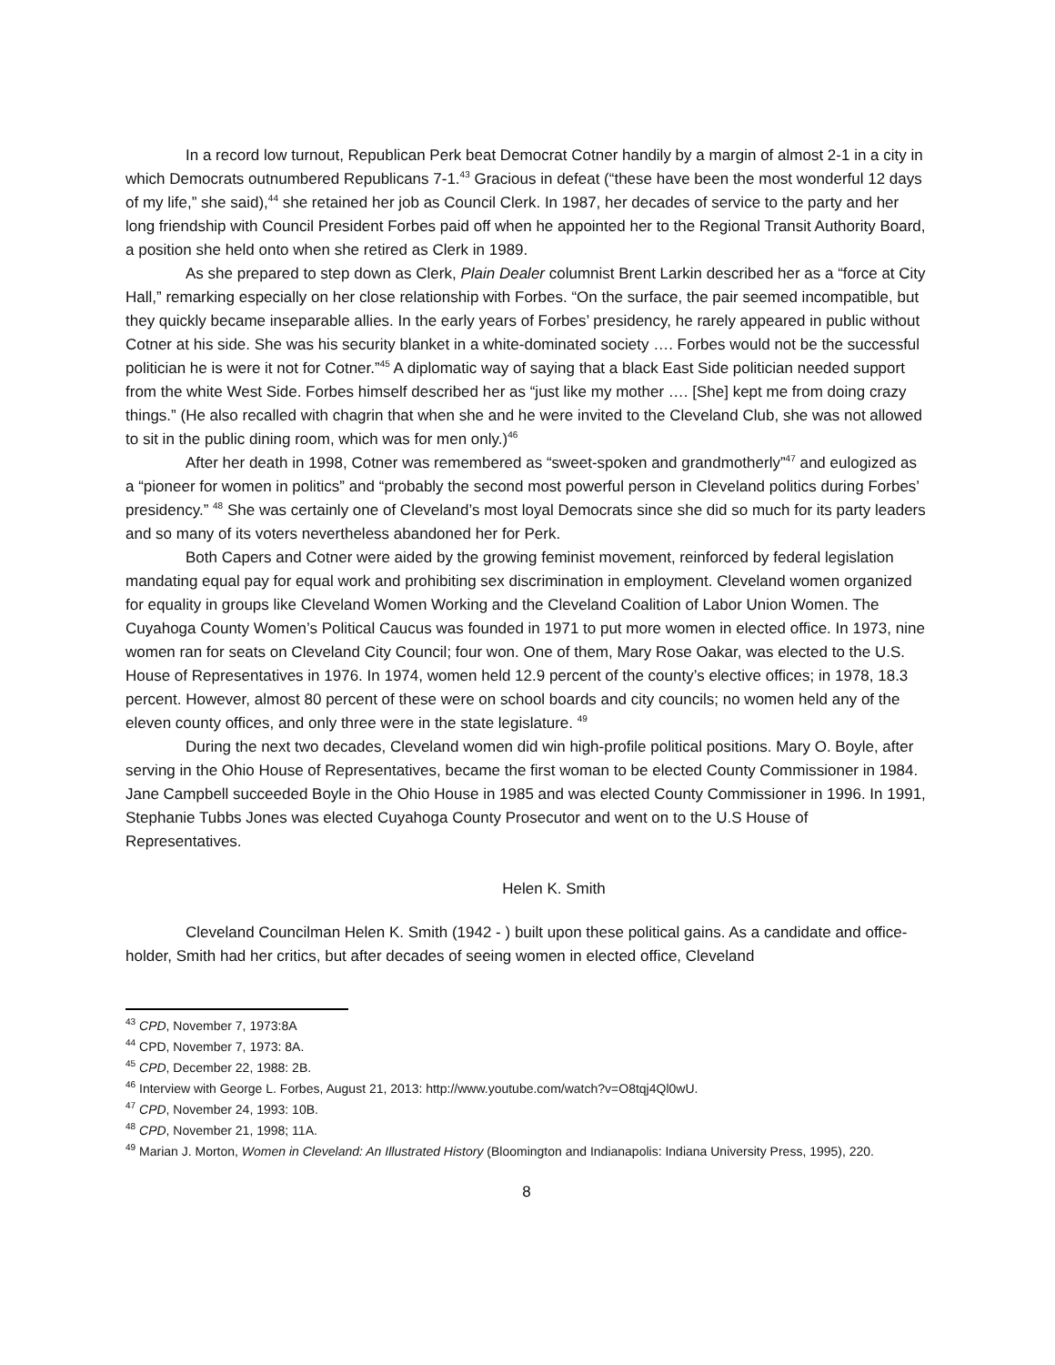In a record low turnout, Republican Perk beat Democrat Cotner handily by a margin of almost 2-1 in a city in which Democrats outnumbered Republicans 7-1.<sup>43</sup> Gracious in defeat (“these have been the most wonderful 12 days of my life,” she said),<sup>44</sup> she retained her job as Council Clerk. In 1987, her decades of service to the party and her long friendship with Council President Forbes paid off when he appointed her to the Regional Transit Authority Board, a position she held onto when she retired as Clerk in 1989.
As she prepared to step down as Clerk, Plain Dealer columnist Brent Larkin described her as a “force at City Hall,” remarking especially on her close relationship with Forbes. “On the surface, the pair seemed incompatible, but they quickly became inseparable allies. In the early years of Forbes’ presidency, he rarely appeared in public without Cotner at his side. She was his security blanket in a white-dominated society …. Forbes would not be the successful politician he is were it not for Cotner.”<sup>45</sup> A diplomatic way of saying that a black East Side politician needed support from the white West Side. Forbes himself described her as “just like my mother …. [She] kept me from doing crazy things.” (He also recalled with chagrin that when she and he were invited to the Cleveland Club, she was not allowed to sit in the public dining room, which was for men only.)<sup>46</sup>
After her death in 1998, Cotner was remembered as “sweet-spoken and grandmotherly”<sup>47</sup> and eulogized as a “pioneer for women in politics” and “probably the second most powerful person in Cleveland politics during Forbes’ presidency.” <sup>48</sup> She was certainly one of Cleveland’s most loyal Democrats since she did so much for its party leaders and so many of its voters nevertheless abandoned her for Perk.
Both Capers and Cotner were aided by the growing feminist movement, reinforced by federal legislation mandating equal pay for equal work and prohibiting sex discrimination in employment. Cleveland women organized for equality in groups like Cleveland Women Working and the Cleveland Coalition of Labor Union Women. The Cuyahoga County Women’s Political Caucus was founded in 1971 to put more women in elected office. In 1973, nine women ran for seats on Cleveland City Council; four won. One of them, Mary Rose Oakar, was elected to the U.S. House of Representatives in 1976. In 1974, women held 12.9 percent of the county’s elective offices; in 1978, 18.3 percent. However, almost 80 percent of these were on school boards and city councils; no women held any of the eleven county offices, and only three were in the state legislature. <sup>49</sup>
During the next two decades, Cleveland women did win high-profile political positions. Mary O. Boyle, after serving in the Ohio House of Representatives, became the first woman to be elected County Commissioner in 1984. Jane Campbell succeeded Boyle in the Ohio House in 1985 and was elected County Commissioner in 1996. In 1991, Stephanie Tubbs Jones was elected Cuyahoga County Prosecutor and went on to the U.S House of Representatives.
Helen K. Smith
Cleveland Councilman Helen K. Smith (1942 - ) built upon these political gains. As a candidate and office-holder, Smith had her critics, but after decades of seeing women in elected office, Cleveland
<sup>43</sup> CPD, November 7, 1973:8A
<sup>44</sup> CPD, November 7, 1973: 8A.
<sup>45</sup> CPD, December 22, 1988: 2B.
<sup>46</sup> Interview with George L. Forbes, August 21, 2013: http://www.youtube.com/watch?v=O8tqj4Ql0wU.
<sup>47</sup> CPD, November 24, 1993: 10B.
<sup>48</sup> CPD, November 21, 1998; 11A.
<sup>49</sup> Marian J. Morton, Women in Cleveland: An Illustrated History (Bloomington and Indianapolis: Indiana University Press, 1995), 220.
8